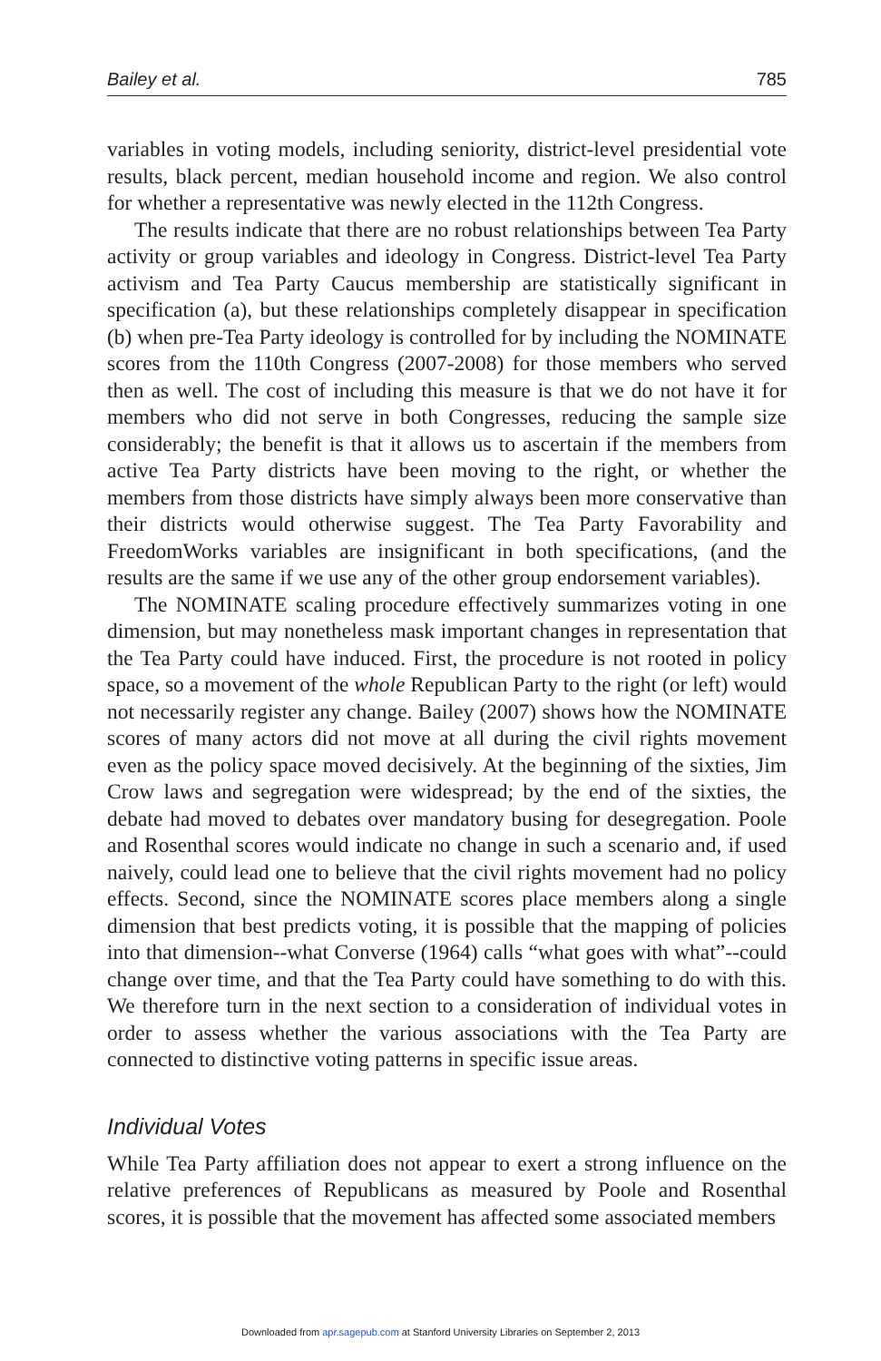Bailey et al. 785
variables in voting models, including seniority, district-level presidential vote results, black percent, median household income and region. We also control for whether a representative was newly elected in the 112th Congress.
The results indicate that there are no robust relationships between Tea Party activity or group variables and ideology in Congress. District-level Tea Party activism and Tea Party Caucus membership are statistically significant in specification (a), but these relationships completely disappear in specification (b) when pre-Tea Party ideology is controlled for by including the NOMINATE scores from the 110th Congress (2007-2008) for those members who served then as well. The cost of including this measure is that we do not have it for members who did not serve in both Congresses, reducing the sample size considerably; the benefit is that it allows us to ascertain if the members from active Tea Party districts have been moving to the right, or whether the members from those districts have simply always been more conservative than their districts would otherwise suggest. The Tea Party Favorability and FreedomWorks variables are insignificant in both specifications, (and the results are the same if we use any of the other group endorsement variables).
The NOMINATE scaling procedure effectively summarizes voting in one dimension, but may nonetheless mask important changes in representation that the Tea Party could have induced. First, the procedure is not rooted in policy space, so a movement of the whole Republican Party to the right (or left) would not necessarily register any change. Bailey (2007) shows how the NOMINATE scores of many actors did not move at all during the civil rights movement even as the policy space moved decisively. At the beginning of the sixties, Jim Crow laws and segregation were widespread; by the end of the sixties, the debate had moved to debates over mandatory busing for desegregation. Poole and Rosenthal scores would indicate no change in such a scenario and, if used naively, could lead one to believe that the civil rights movement had no policy effects. Second, since the NOMINATE scores place members along a single dimension that best predicts voting, it is possible that the mapping of policies into that dimension--what Converse (1964) calls “what goes with what”--could change over time, and that the Tea Party could have something to do with this. We therefore turn in the next section to a consideration of individual votes in order to assess whether the various associations with the Tea Party are connected to distinctive voting patterns in specific issue areas.
Individual Votes
While Tea Party affiliation does not appear to exert a strong influence on the relative preferences of Republicans as measured by Poole and Rosenthal scores, it is possible that the movement has affected some associated members
Downloaded from apr.sagepub.com at Stanford University Libraries on September 2, 2013